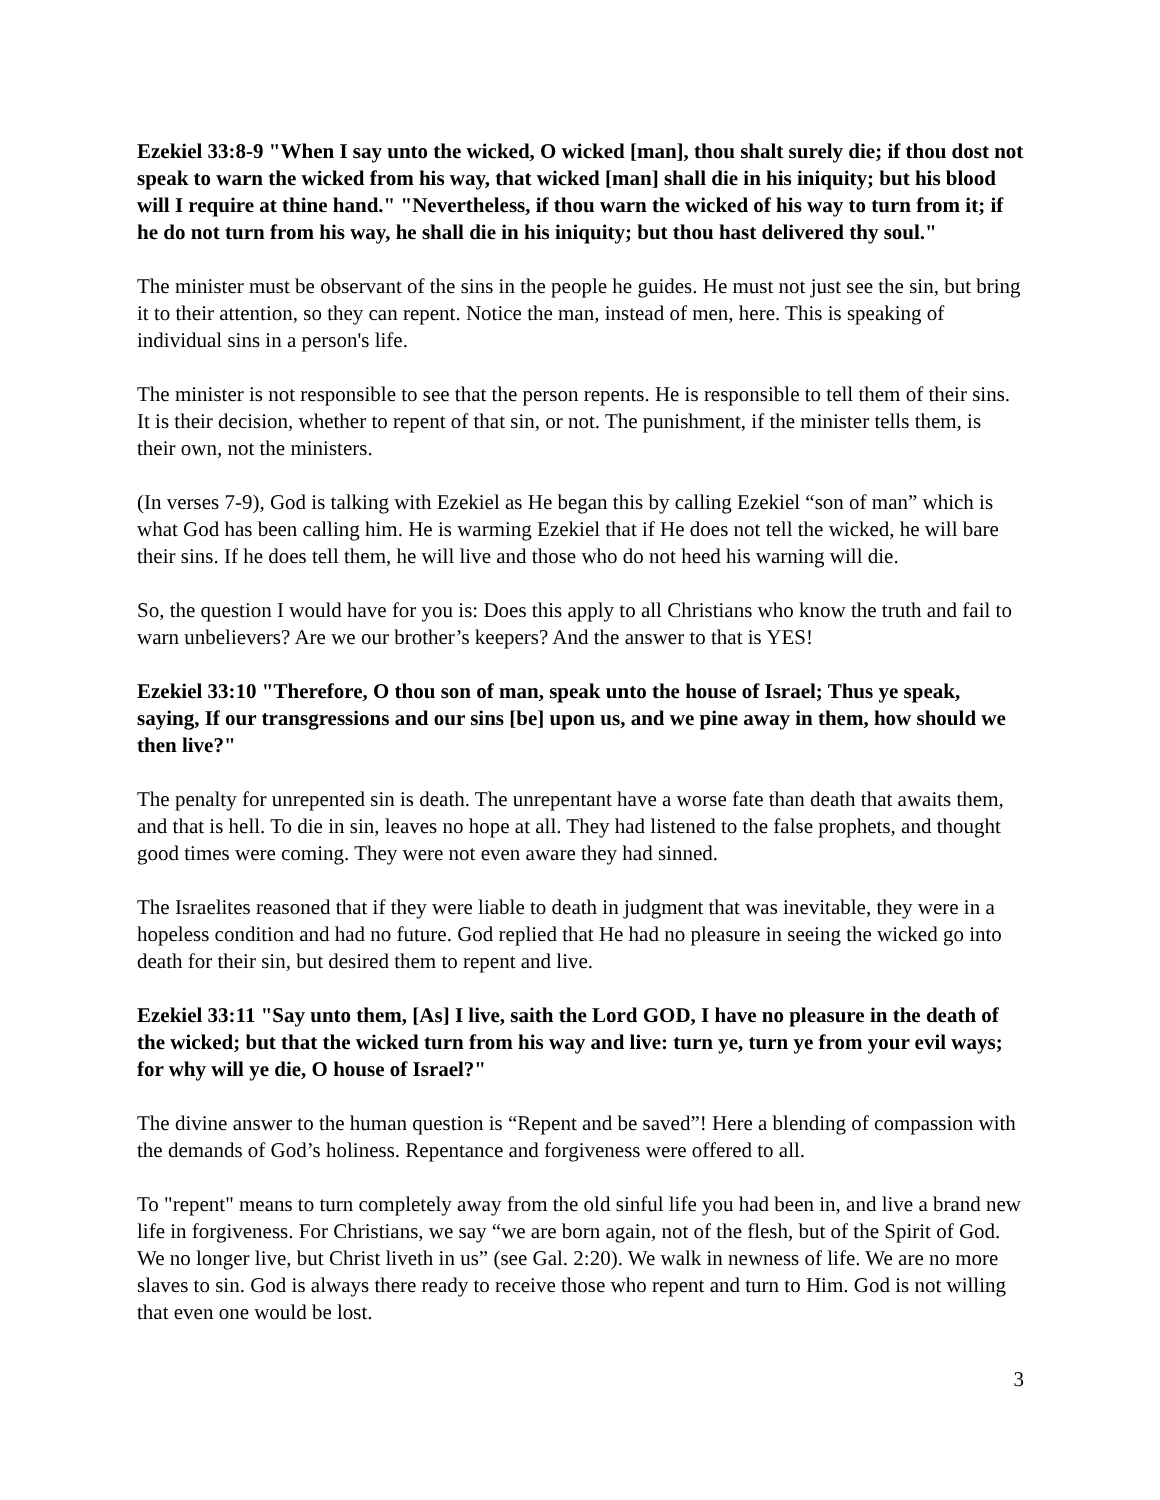Ezekiel 33:8-9 "When I say unto the wicked, O wicked [man], thou shalt surely die; if thou dost not speak to warn the wicked from his way, that wicked [man] shall die in his iniquity; but his blood will I require at thine hand." "Nevertheless, if thou warn the wicked of his way to turn from it; if he do not turn from his way, he shall die in his iniquity; but thou hast delivered thy soul."
The minister must be observant of the sins in the people he guides. He must not just see the sin, but bring it to their attention, so they can repent. Notice the man, instead of men, here. This is speaking of individual sins in a person's life.
The minister is not responsible to see that the person repents. He is responsible to tell them of their sins. It is their decision, whether to repent of that sin, or not. The punishment, if the minister tells them, is their own, not the ministers.
(In verses 7-9), God is talking with Ezekiel as He began this by calling Ezekiel “son of man” which is what God has been calling him. He is warming Ezekiel that if He does not tell the wicked, he will bare their sins. If he does tell them, he will live and those who do not heed his warning will die.
So, the question I would have for you is: Does this apply to all Christians who know the truth and fail to warn unbelievers? Are we our brother’s keepers? And the answer to that is YES!
Ezekiel 33:10 "Therefore, O thou son of man, speak unto the house of Israel; Thus ye speak, saying, If our transgressions and our sins [be] upon us, and we pine away in them, how should we then live?"
The penalty for unrepented sin is death. The unrepentant have a worse fate than death that awaits them, and that is hell. To die in sin, leaves no hope at all. They had listened to the false prophets, and thought good times were coming. They were not even aware they had sinned.
The Israelites reasoned that if they were liable to death in judgment that was inevitable, they were in a hopeless condition and had no future. God replied that He had no pleasure in seeing the wicked go into death for their sin, but desired them to repent and live.
Ezekiel 33:11 "Say unto them, [As] I live, saith the Lord GOD, I have no pleasure in the death of the wicked; but that the wicked turn from his way and live: turn ye, turn ye from your evil ways; for why will ye die, O house of Israel?"
The divine answer to the human question is “Repent and be saved”! Here a blending of compassion with the demands of God’s holiness. Repentance and forgiveness were offered to all.
To "repent" means to turn completely away from the old sinful life you had been in, and live a brand new life in forgiveness. For Christians, we say “we are born again, not of the flesh, but of the Spirit of God. We no longer live, but Christ liveth in us” (see Gal. 2:20). We walk in newness of life. We are no more slaves to sin. God is always there ready to receive those who repent and turn to Him. God is not willing that even one would be lost.
3